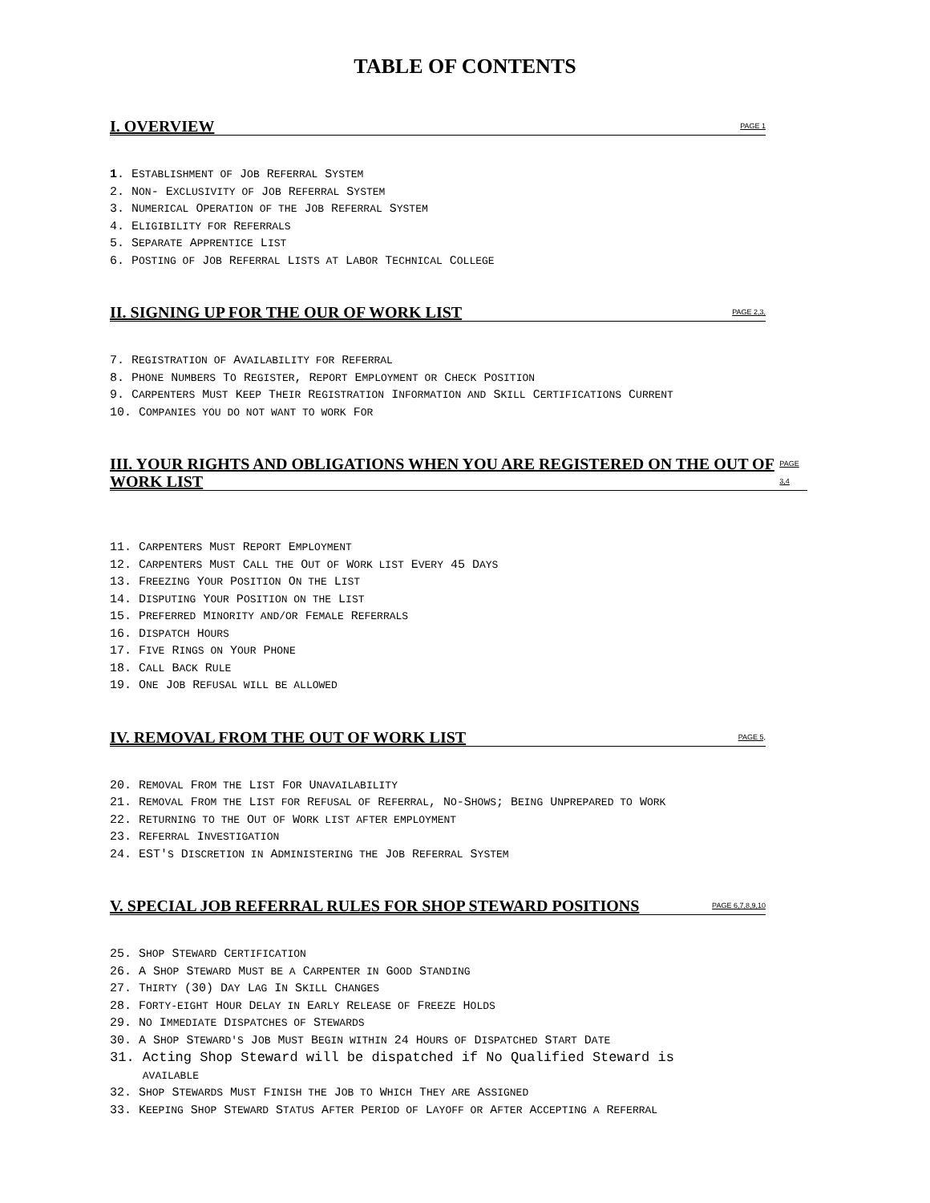TABLE OF CONTENTS
I. OVERVIEW PAGE 1
1. ESTABLISHMENT OF JOB REFERRAL SYSTEM
2. NON- EXCLUSIVITY OF JOB REFERRAL SYSTEM
3. NUMERICAL OPERATION OF THE JOB REFERRAL SYSTEM
4. ELIGIBILITY FOR REFERRALS
5. SEPARATE APPRENTICE LIST
6. POSTING OF JOB REFERRAL LISTS AT LABOR TECHNICAL COLLEGE
II. SIGNING UP FOR THE OUR OF WORK LIST PAGE 2,3,
7. REGISTRATION OF AVAILABILITY FOR REFERRAL
8. PHONE NUMBERS TO REGISTER, REPORT EMPLOYMENT OR CHECK POSITION
9. CARPENTERS MUST KEEP THEIR REGISTRATION INFORMATION AND SKILL CERTIFICATIONS CURRENT
10. COMPANIES YOU DO NOT WANT TO WORK FOR
III. YOUR RIGHTS AND OBLIGATIONS WHEN YOU ARE REGISTERED ON THE OUT OF WORK LIST PAGE 3,4
11. CARPENTERS MUST REPORT EMPLOYMENT
12. CARPENTERS MUST CALL THE OUT OF WORK LIST EVERY 45 DAYS
13. FREEZING YOUR POSITION ON THE LIST
14. DISPUTING YOUR POSITION ON THE LIST
15. PREFERRED MINORITY AND/OR FEMALE REFERRALS
16. DISPATCH HOURS
17. FIVE RINGS ON YOUR PHONE
18. CALL BACK RULE
19. ONE JOB REFUSAL WILL BE ALLOWED
IV. REMOVAL FROM THE OUT OF WORK LIST PAGE 5,
20. REMOVAL FROM THE LIST FOR UNAVAILABILITY
21. REMOVAL FROM THE LIST FOR REFUSAL OF REFERRAL, NO-SHOWS; BEING UNPREPARED TO WORK
22. RETURNING TO THE OUT OF WORK LIST AFTER EMPLOYMENT
23. REFERRAL INVESTIGATION
24. EST'S DISCRETION IN ADMINISTERING THE JOB REFERRAL SYSTEM
V. SPECIAL JOB REFERRAL RULES FOR SHOP STEWARD POSITIONS PAGE 6,7,8,9,10
25. SHOP STEWARD CERTIFICATION
26. A SHOP STEWARD MUST BE A CARPENTER IN GOOD STANDING
27. THIRTY (30) DAY LAG IN SKILL CHANGES
28. FORTY-EIGHT HOUR DELAY IN EARLY RELEASE OF FREEZE HOLDS
29. NO IMMEDIATE DISPATCHES OF STEWARDS
30. A SHOP STEWARD'S JOB MUST BEGIN WITHIN 24 HOURS OF DISPATCHED START DATE
31. Acting Shop Steward will be dispatched if No Qualified Steward is
AVAILABLE
32. SHOP STEWARDS MUST FINISH THE JOB TO WHICH THEY ARE ASSIGNED
33. KEEPING SHOP STEWARD STATUS AFTER PERIOD OF LAYOFF OR AFTER ACCEPTING A REFERRAL